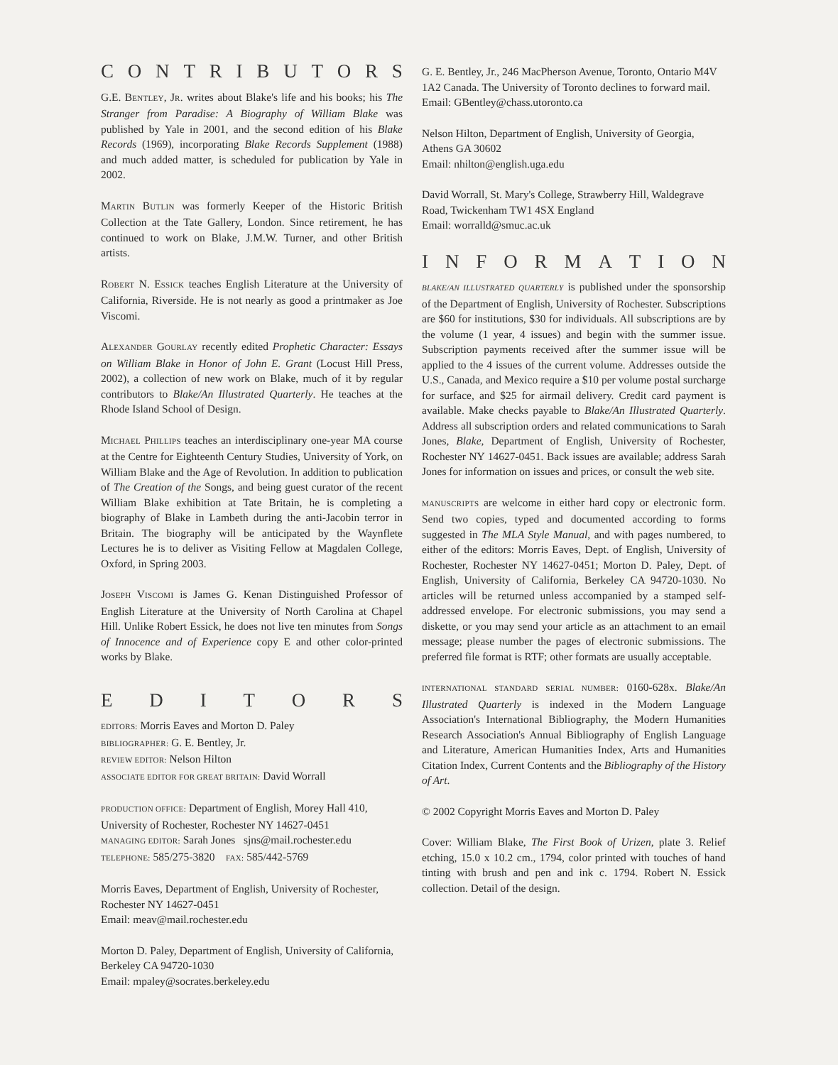CONTRIBUTORS
G.E. BENTLEY, JR. writes about Blake's life and his books; his The Stranger from Paradise: A Biography of William Blake was published by Yale in 2001, and the second edition of his Blake Records (1969), incorporating Blake Records Supplement (1988) and much added matter, is scheduled for publication by Yale in 2002.
MARTIN BUTLIN was formerly Keeper of the Historic British Collection at the Tate Gallery, London. Since retirement, he has continued to work on Blake, J.M.W. Turner, and other British artists.
ROBERT N. ESSICK teaches English Literature at the University of California, Riverside. He is not nearly as good a printmaker as Joe Viscomi.
ALEXANDER GOURLAY recently edited Prophetic Character: Essays on William Blake in Honor of John E. Grant (Locust Hill Press, 2002), a collection of new work on Blake, much of it by regular contributors to Blake/An Illustrated Quarterly. He teaches at the Rhode Island School of Design.
MICHAEL PHILLIPS teaches an interdisciplinary one-year MA course at the Centre for Eighteenth Century Studies, University of York, on William Blake and the Age of Revolution. In addition to publication of The Creation of the Songs, and being guest curator of the recent William Blake exhibition at Tate Britain, he is completing a biography of Blake in Lambeth during the anti-Jacobin terror in Britain. The biography will be anticipated by the Waynflete Lectures he is to deliver as Visiting Fellow at Magdalen College, Oxford, in Spring 2003.
JOSEPH VISCOMI is James G. Kenan Distinguished Professor of English Literature at the University of North Carolina at Chapel Hill. Unlike Robert Essick, he does not live ten minutes from Songs of Innocence and of Experience copy E and other color-printed works by Blake.
EDITORS
EDITORS: Morris Eaves and Morton D. Paley
BIBLIOGRAPHER: G. E. Bentley, Jr.
REVIEW EDITOR: Nelson Hilton
ASSOCIATE EDITOR FOR GREAT BRITAIN: David Worrall
PRODUCTION OFFICE: Department of English, Morey Hall 410, University of Rochester, Rochester NY 14627-0451
MANAGING EDITOR: Sarah Jones sjns@mail.rochester.edu
TELEPHONE: 585/275-3820 FAX: 585/442-5769
Morris Eaves, Department of English, University of Rochester, Rochester NY 14627-0451
Email: meav@mail.rochester.edu
Morton D. Paley, Department of English, University of California, Berkeley CA 94720-1030
Email: mpaley@socrates.berkeley.edu
G. E. Bentley, Jr., 246 MacPherson Avenue, Toronto, Ontario M4V 1A2 Canada. The University of Toronto declines to forward mail.
Email: GBentley@chass.utoronto.ca
Nelson Hilton, Department of English, University of Georgia, Athens GA 30602
Email: nhilton@english.uga.edu
David Worrall, St. Mary's College, Strawberry Hill, Waldegrave Road, Twickenham TW1 4SX England
Email: worralld@smuc.ac.uk
INFORMATION
BLAKE/AN ILLUSTRATED QUARTERLY is published under the sponsorship of the Department of English, University of Rochester. Subscriptions are $60 for institutions, $30 for individuals. All subscriptions are by the volume (1 year, 4 issues) and begin with the summer issue. Subscription payments received after the summer issue will be applied to the 4 issues of the current volume. Addresses outside the U.S., Canada, and Mexico require a $10 per volume postal surcharge for surface, and $25 for airmail delivery. Credit card payment is available. Make checks payable to Blake/An Illustrated Quarterly. Address all subscription orders and related communications to Sarah Jones, Blake, Department of English, University of Rochester, Rochester NY 14627-0451. Back issues are available; address Sarah Jones for information on issues and prices, or consult the web site.
MANUSCRIPTS are welcome in either hard copy or electronic form. Send two copies, typed and documented according to forms suggested in The MLA Style Manual, and with pages numbered, to either of the editors: Morris Eaves, Dept. of English, University of Rochester, Rochester NY 14627-0451; Morton D. Paley, Dept. of English, University of California, Berkeley CA 94720-1030. No articles will be returned unless accompanied by a stamped self-addressed envelope. For electronic submissions, you may send a diskette, or you may send your article as an attachment to an email message; please number the pages of electronic submissions. The preferred file format is RTF; other formats are usually acceptable.
INTERNATIONAL STANDARD SERIAL NUMBER: 0160-628x. Blake/An Illustrated Quarterly is indexed in the Modern Language Association's International Bibliography, the Modern Humanities Research Association's Annual Bibliography of English Language and Literature, American Humanities Index, Arts and Humanities Citation Index, Current Contents and the Bibliography of the History of Art.
© 2002 Copyright Morris Eaves and Morton D. Paley
Cover: William Blake, The First Book of Urizen, plate 3. Relief etching, 15.0 x 10.2 cm., 1794, color printed with touches of hand tinting with brush and pen and ink c. 1794. Robert N. Essick collection. Detail of the design.